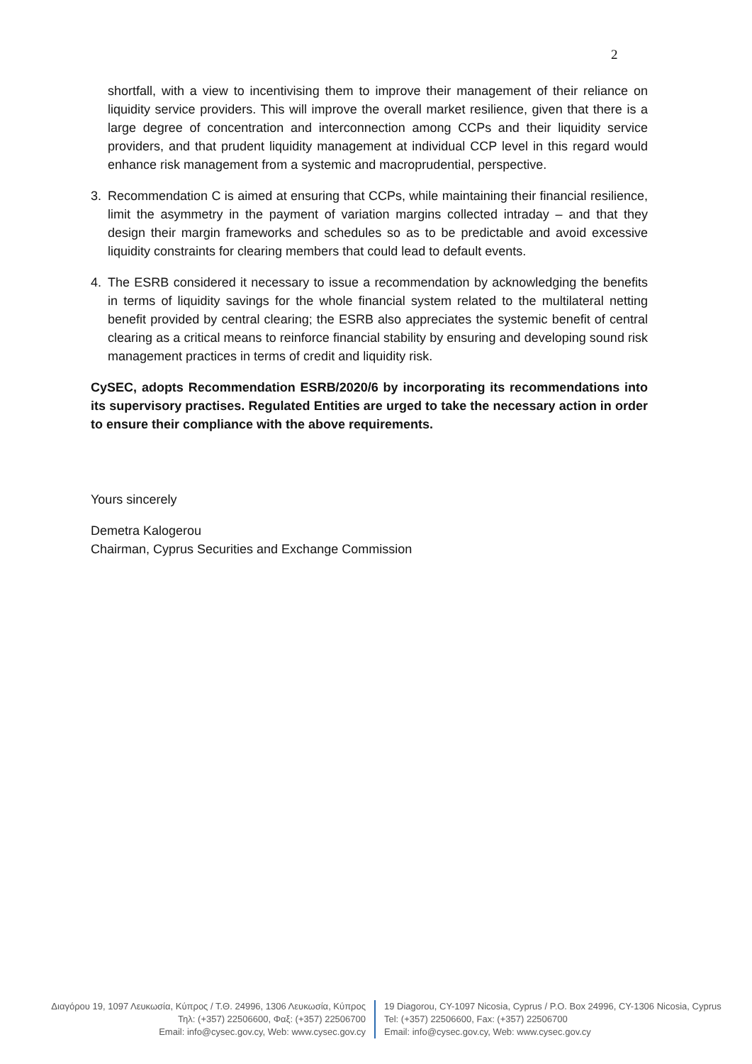2
shortfall, with a view to incentivising them to improve their management of their reliance on liquidity service providers. This will improve the overall market resilience, given that there is a large degree of concentration and interconnection among CCPs and their liquidity service providers, and that prudent liquidity management at individual CCP level in this regard would enhance risk management from a systemic and macroprudential, perspective.
3. Recommendation C is aimed at ensuring that CCPs, while maintaining their financial resilience, limit the asymmetry in the payment of variation margins collected intraday – and that they design their margin frameworks and schedules so as to be predictable and avoid excessive liquidity constraints for clearing members that could lead to default events.
4. The ESRB considered it necessary to issue a recommendation by acknowledging the benefits in terms of liquidity savings for the whole financial system related to the multilateral netting benefit provided by central clearing; the ESRB also appreciates the systemic benefit of central clearing as a critical means to reinforce financial stability by ensuring and developing sound risk management practices in terms of credit and liquidity risk.
CySEC, adopts Recommendation ESRB/2020/6 by incorporating its recommendations into its supervisory practises. Regulated Entities are urged to take the necessary action in order to ensure their compliance with the above requirements.
Yours sincerely
Demetra Kalogerou
Chairman, Cyprus Securities and Exchange Commission
Διαγόρου 19, 1097 Λευκωσία, Κύπρος / Τ.Θ. 24996, 1306 Λευκωσία, Κύπρος
Τηλ: (+357) 22506600, Φαξ: (+357) 22506700
Email: info@cysec.gov.cy, Web: www.cysec.gov.cy
19 Diagorou, CY-1097 Nicosia, Cyprus / P.O. Box 24996, CY-1306 Nicosia, Cyprus
Tel: (+357) 22506600, Fax: (+357) 22506700
Email: info@cysec.gov.cy, Web: www.cysec.gov.cy